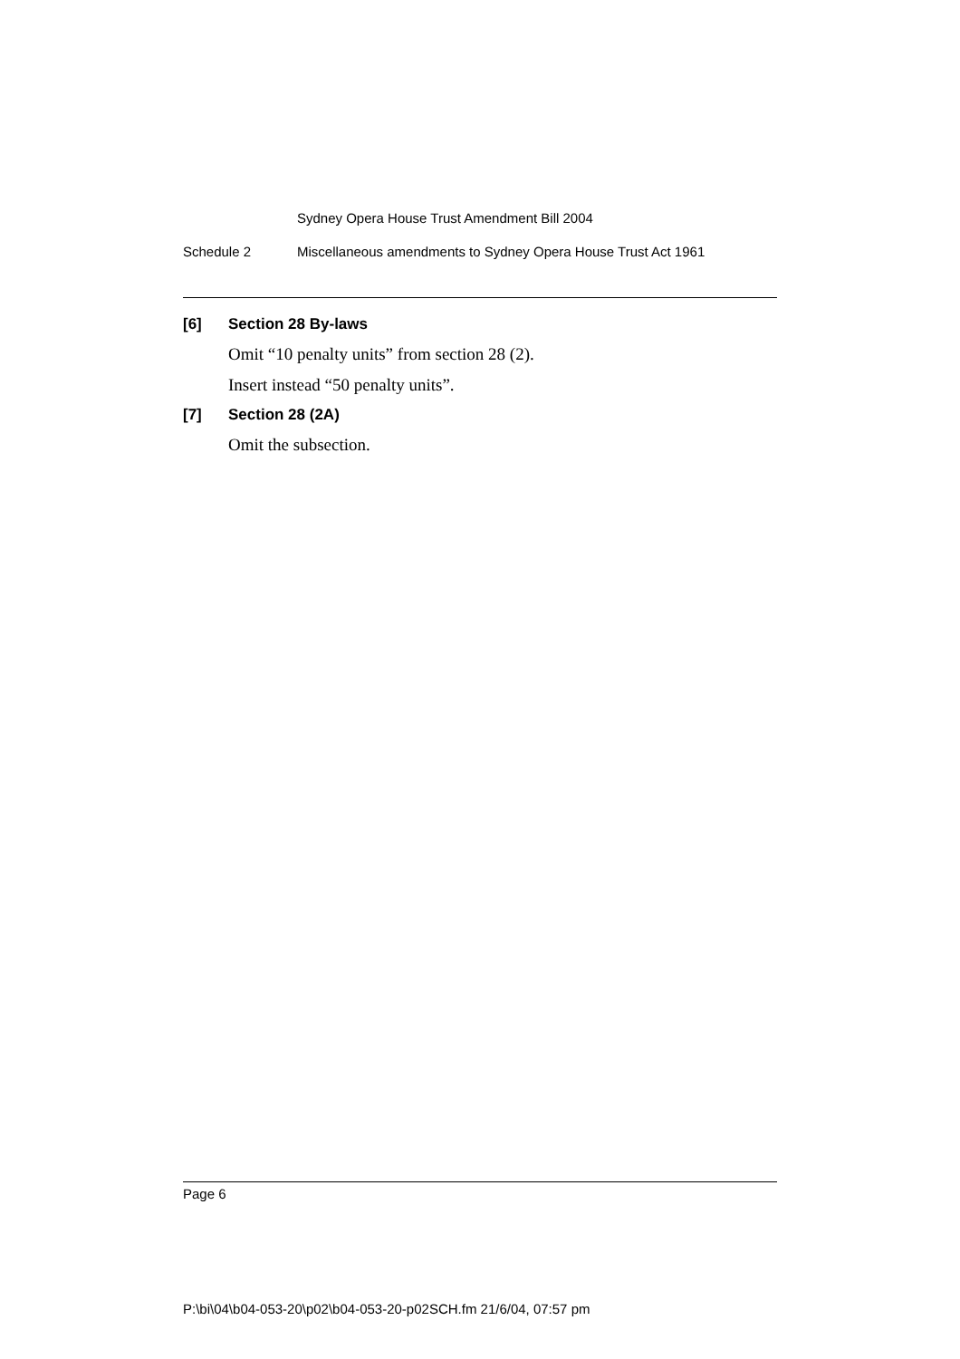Sydney Opera House Trust Amendment Bill 2004
Schedule 2 Miscellaneous amendments to Sydney Opera House Trust Act 1961
[6] Section 28 By-laws
Omit “10 penalty units” from section 28 (2).
Insert instead “50 penalty units”.
[7] Section 28 (2A)
Omit the subsection.
Page 6
P:\bi\04\b04-053-20\p02\b04-053-20-p02SCH.fm 21/6/04, 07:57 pm